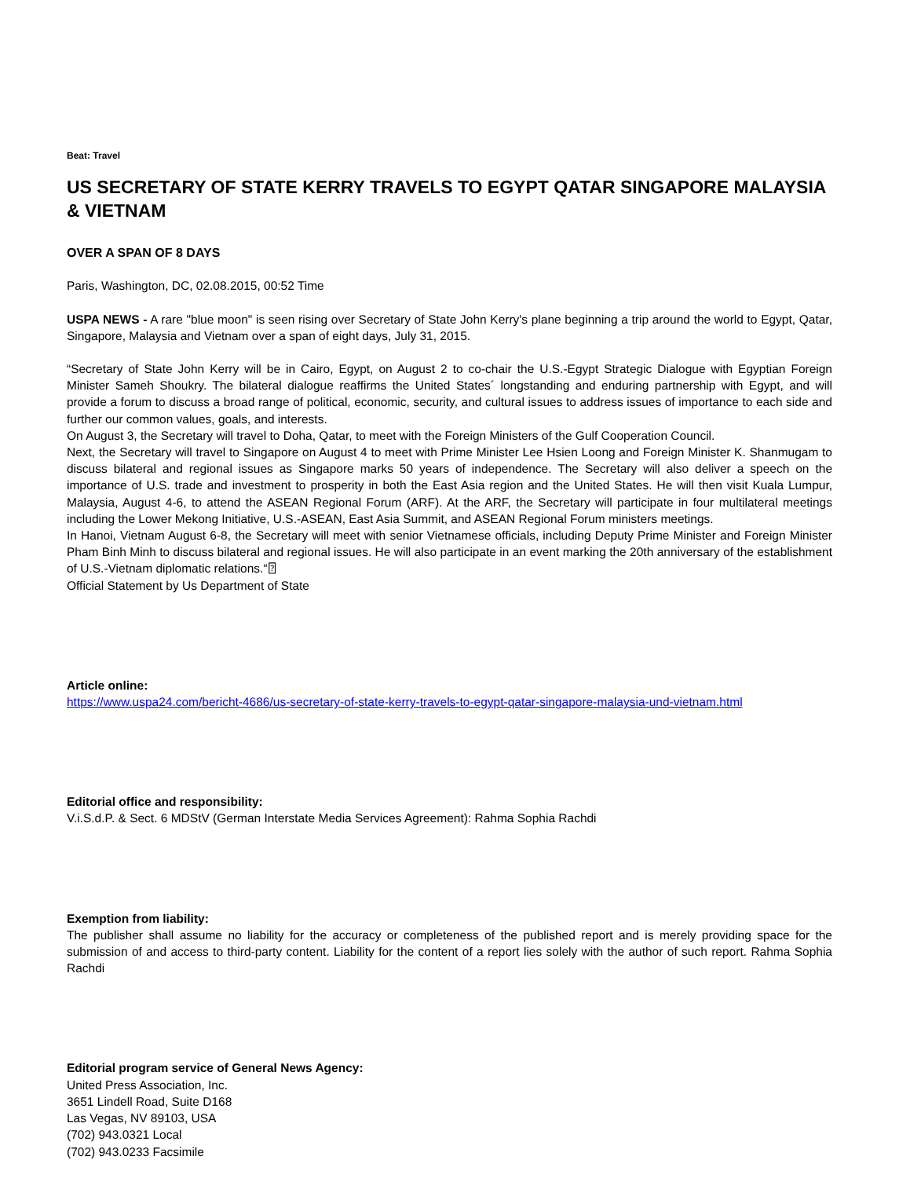Beat: Travel
US SECRETARY OF STATE KERRY TRAVELS TO EGYPT QATAR SINGAPORE MALAYSIA & VIETNAM
OVER A SPAN OF 8 DAYS
Paris, Washington, DC, 02.08.2015, 00:52 Time
USPA NEWS - A rare "blue moon" is seen rising over Secretary of State John Kerry's plane beginning a trip around the world to Egypt, Qatar, Singapore, Malaysia and Vietnam over a span of eight days, July 31, 2015.
“Secretary of State John Kerry will be in Cairo, Egypt, on August 2 to co-chair the U.S.-Egypt Strategic Dialogue with Egyptian Foreign Minister Sameh Shoukry. The bilateral dialogue reaffirms the United States´ longstanding and enduring partnership with Egypt, and will provide a forum to discuss a broad range of political, economic, security, and cultural issues to address issues of importance to each side and further our common values, goals, and interests.
On August 3, the Secretary will travel to Doha, Qatar, to meet with the Foreign Ministers of the Gulf Cooperation Council.
Next, the Secretary will travel to Singapore on August 4 to meet with Prime Minister Lee Hsien Loong and Foreign Minister K. Shanmugam to discuss bilateral and regional issues as Singapore marks 50 years of independence. The Secretary will also deliver a speech on the importance of U.S. trade and investment to prosperity in both the East Asia region and the United States. He will then visit Kuala Lumpur, Malaysia, August 4-6, to attend the ASEAN Regional Forum (ARF). At the ARF, the Secretary will participate in four multilateral meetings including the Lower Mekong Initiative, U.S.-ASEAN, East Asia Summit, and ASEAN Regional Forum ministers meetings.
In Hanoi, Vietnam August 6-8, the Secretary will meet with senior Vietnamese officials, including Deputy Prime Minister and Foreign Minister Pham Binh Minh to discuss bilateral and regional issues. He will also participate in an event marking the 20th anniversary of the establishment of U.S.-Vietnam diplomatic relations.“⍰
Official Statement by Us Department of State
Article online:
https://www.uspa24.com/bericht-4686/us-secretary-of-state-kerry-travels-to-egypt-qatar-singapore-malaysia-und-vietnam.html
Editorial office and responsibility:
V.i.S.d.P. & Sect. 6 MDStV (German Interstate Media Services Agreement): Rahma Sophia Rachdi
Exemption from liability:
The publisher shall assume no liability for the accuracy or completeness of the published report and is merely providing space for the submission of and access to third-party content. Liability for the content of a report lies solely with the author of such report. Rahma Sophia Rachdi
Editorial program service of General News Agency:
United Press Association, Inc.
3651 Lindell Road, Suite D168
Las Vegas, NV 89103, USA
(702) 943.0321 Local
(702) 943.0233 Facsimile